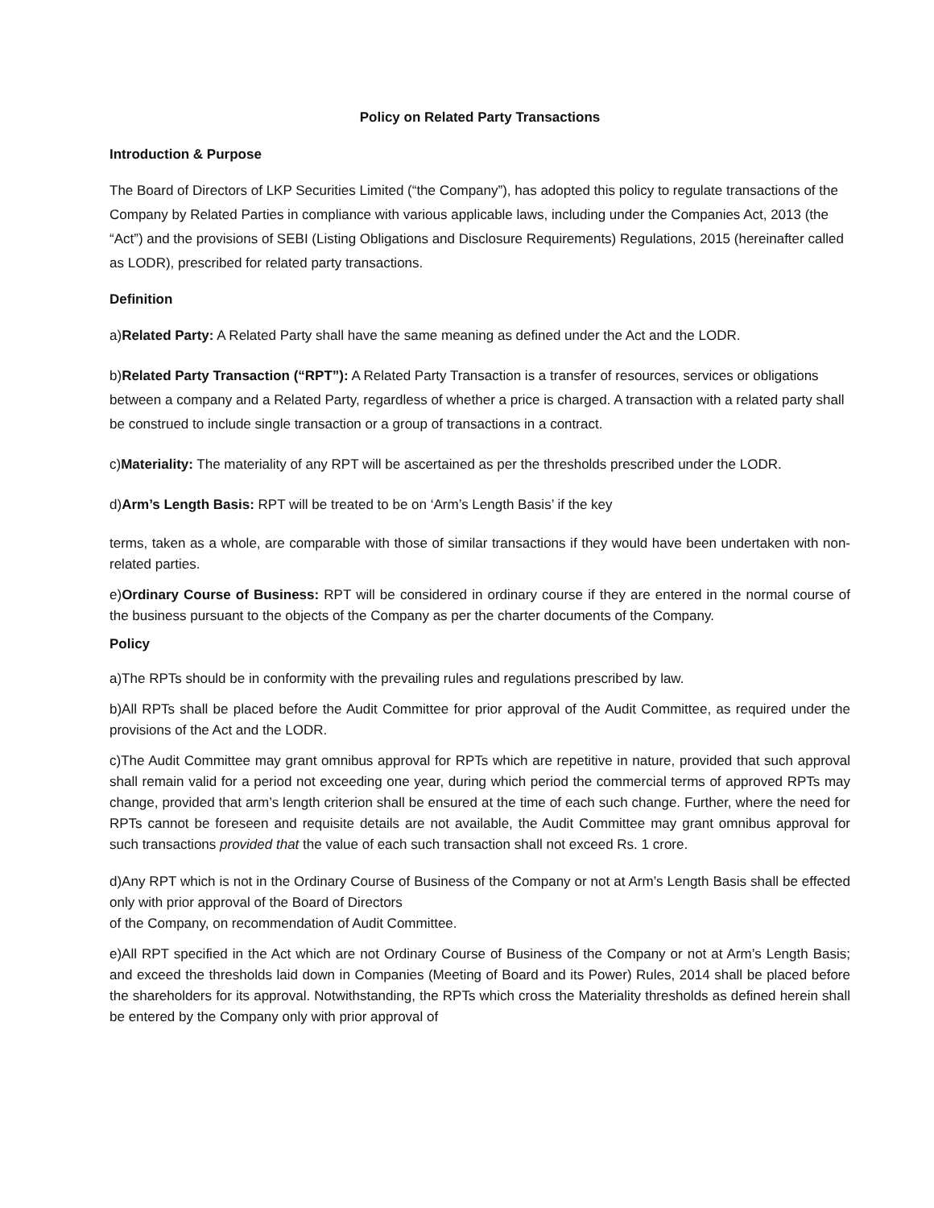Policy on Related Party Transactions
Introduction & Purpose
The Board of Directors of LKP Securities Limited (“the Company”), has adopted this policy to regulate transactions of the Company by Related Parties in compliance with various applicable laws, including under the Companies Act, 2013 (the “Act”) and the provisions of SEBI (Listing Obligations and Disclosure Requirements) Regulations, 2015 (hereinafter called as LODR), prescribed for related party transactions.
Definition
a)Related Party: A Related Party shall have the same meaning as defined under the Act and the LODR.
b)Related Party Transaction (“RPT”): A Related Party Transaction is a transfer of resources, services or obligations between a company and a Related Party, regardless of whether a price is charged. A transaction with a related party shall be construed to include single transaction or a group of transactions in a contract.
c)Materiality: The materiality of any RPT will be ascertained as per the thresholds prescribed under the LODR.
d)Arm’s Length Basis: RPT will be treated to be on ‘Arm’s Length Basis’ if the key
terms, taken as a whole, are comparable with those of similar transactions if they would have been undertaken with non-related parties.
e)Ordinary Course of Business: RPT will be considered in ordinary course if they are entered in the normal course of the business pursuant to the objects of the Company as per the charter documents of the Company.
Policy
a)The RPTs should be in conformity with the prevailing rules and regulations prescribed by law.
b)All RPTs shall be placed before the Audit Committee for prior approval of the Audit Committee, as required under the provisions of the Act and the LODR.
c)The Audit Committee may grant omnibus approval for RPTs which are repetitive in nature, provided that such approval shall remain valid for a period not exceeding one year, during which period the commercial terms of approved RPTs may change, provided that arm’s length criterion shall be ensured at the time of each such change. Further, where the need for RPTs cannot be foreseen and requisite details are not available, the Audit Committee may grant omnibus approval for such transactions provided that the value of each such transaction shall not exceed Rs. 1 crore.
d)Any RPT which is not in the Ordinary Course of Business of the Company or not at Arm’s Length Basis shall be effected only with prior approval of the Board of Directors
of the Company, on recommendation of Audit Committee.
e)All RPT specified in the Act which are not Ordinary Course of Business of the Company or not at Arm’s Length Basis; and exceed the thresholds laid down in Companies (Meeting of Board and its Power) Rules, 2014 shall be placed before the shareholders for its approval. Notwithstanding, the RPTs which cross the Materiality thresholds as defined herein shall be entered by the Company only with prior approval of